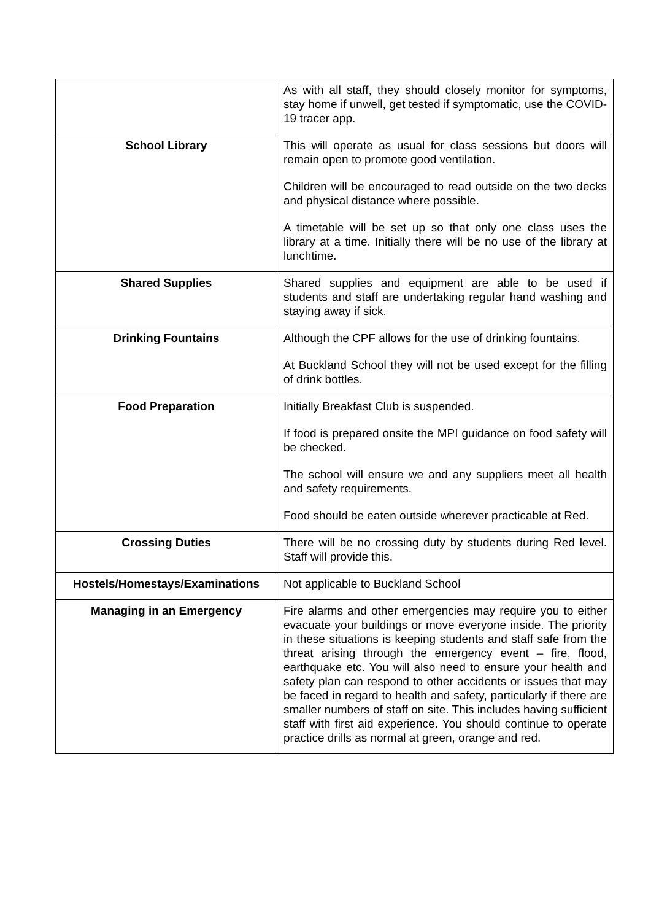| | As with all staff, they should closely monitor for symptoms, stay home if unwell, get tested if symptomatic, use the COVID-19 tracer app. |
| School Library | This will operate as usual for class sessions but doors will remain open to promote good ventilation. Children will be encouraged to read outside on the two decks and physical distance where possible. A timetable will be set up so that only one class uses the library at a time. Initially there will be no use of the library at lunchtime. |
| Shared Supplies | Shared supplies and equipment are able to be used if students and staff are undertaking regular hand washing and staying away if sick. |
| Drinking Fountains | Although the CPF allows for the use of drinking fountains. At Buckland School they will not be used except for the filling of drink bottles. |
| Food Preparation | Initially Breakfast Club is suspended. If food is prepared onsite the MPI guidance on food safety will be checked. The school will ensure we and any suppliers meet all health and safety requirements. Food should be eaten outside wherever practicable at Red. |
| Crossing Duties | There will be no crossing duty by students during Red level. Staff will provide this. |
| Hostels/Homestays/Examinations | Not applicable to Buckland School |
| Managing in an Emergency | Fire alarms and other emergencies may require you to either evacuate your buildings or move everyone inside. The priority in these situations is keeping students and staff safe from the threat arising through the emergency event – fire, flood, earthquake etc. You will also need to ensure your health and safety plan can respond to other accidents or issues that may be faced in regard to health and safety, particularly if there are smaller numbers of staff on site. This includes having sufficient staff with first aid experience. You should continue to operate practice drills as normal at green, orange and red. |